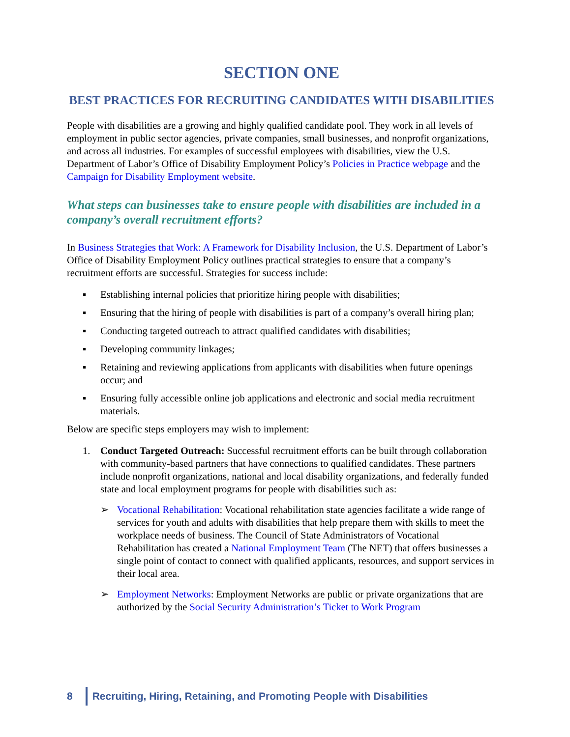SECTION ONE
BEST PRACTICES FOR RECRUITING CANDIDATES WITH DISABILITIES
People with disabilities are a growing and highly qualified candidate pool. They work in all levels of employment in public sector agencies, private companies, small businesses, and nonprofit organizations, and across all industries. For examples of successful employees with disabilities, view the U.S. Department of Labor’s Office of Disability Employment Policy’s Policies in Practice webpage and the Campaign for Disability Employment website.
What steps can businesses take to ensure people with disabilities are included in a company’s overall recruitment efforts?
In Business Strategies that Work: A Framework for Disability Inclusion, the U.S. Department of Labor’s Office of Disability Employment Policy outlines practical strategies to ensure that a company’s recruitment efforts are successful. Strategies for success include:
▪ Establishing internal policies that prioritize hiring people with disabilities;
▪ Ensuring that the hiring of people with disabilities is part of a company’s overall hiring plan;
▪ Conducting targeted outreach to attract qualified candidates with disabilities;
▪ Developing community linkages;
▪ Retaining and reviewing applications from applicants with disabilities when future openings occur; and
▪ Ensuring fully accessible online job applications and electronic and social media recruitment materials.
Below are specific steps employers may wish to implement:
1. Conduct Targeted Outreach: Successful recruitment efforts can be built through collaboration with community-based partners that have connections to qualified candidates. These partners include nonprofit organizations, national and local disability organizations, and federally funded state and local employment programs for people with disabilities such as:
➢ Vocational Rehabilitation: Vocational rehabilitation state agencies facilitate a wide range of services for youth and adults with disabilities that help prepare them with skills to meet the workplace needs of business. The Council of State Administrators of Vocational Rehabilitation has created a National Employment Team (The NET) that offers businesses a single point of contact to connect with qualified applicants, resources, and support services in their local area.
➢ Employment Networks: Employment Networks are public or private organizations that are authorized by the Social Security Administration’s Ticket to Work Program
8 Recruiting, Hiring, Retaining, and Promoting People with Disabilities